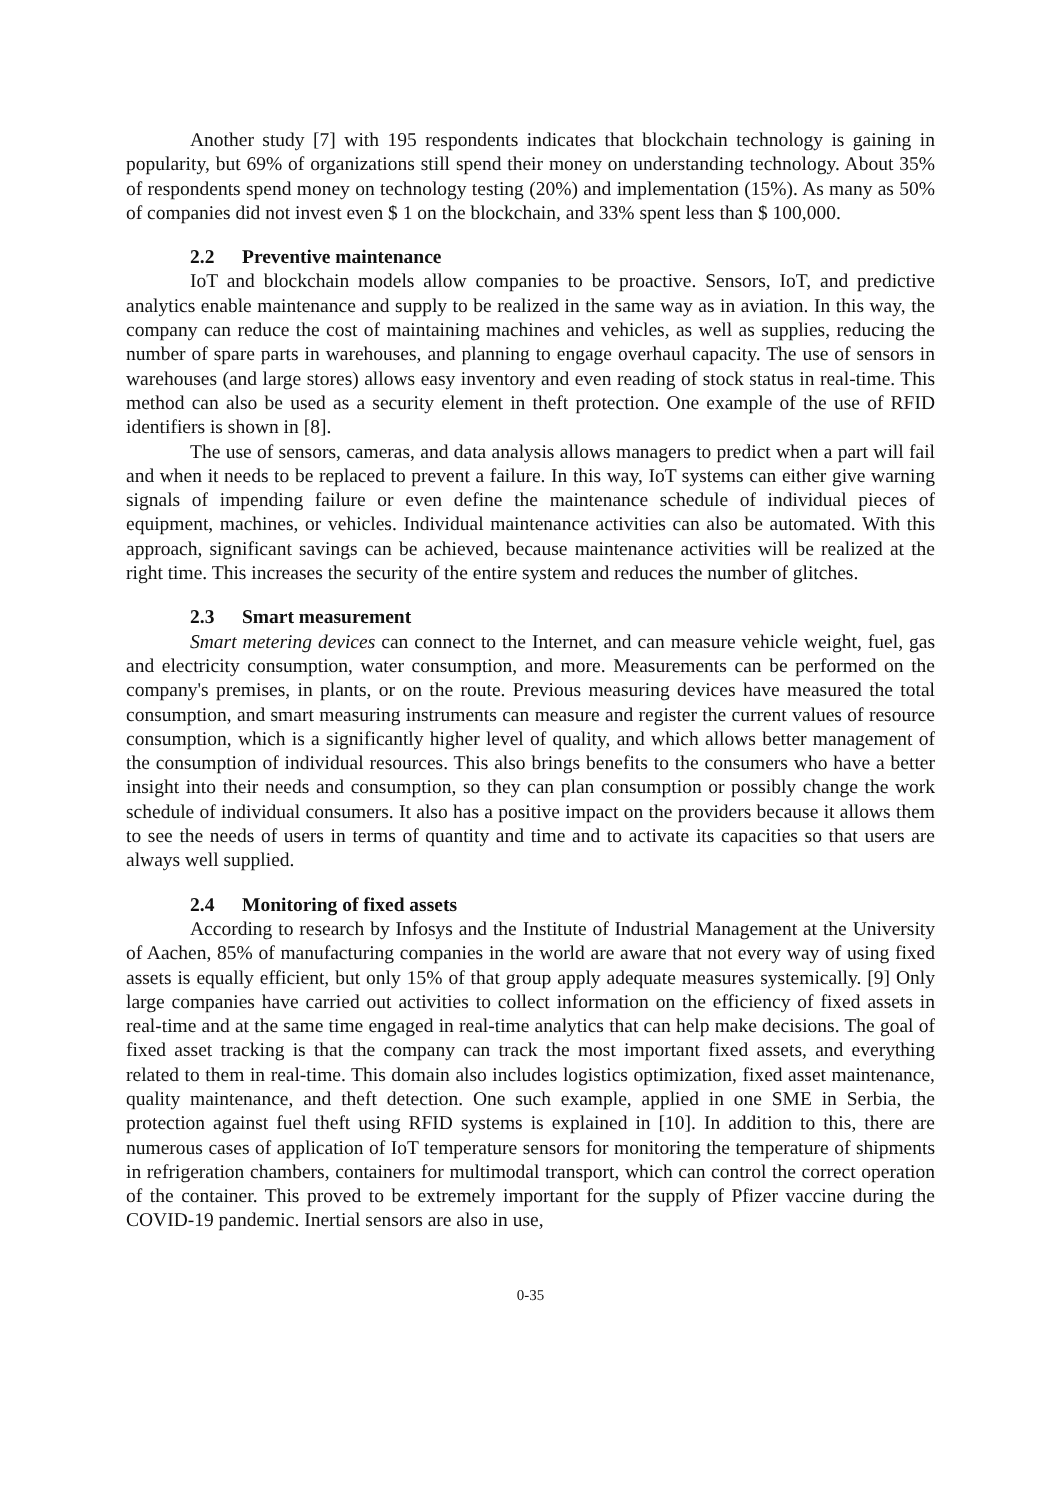Another study [7] with 195 respondents indicates that blockchain technology is gaining in popularity, but 69% of organizations still spend their money on understanding technology. About 35% of respondents spend money on technology testing (20%) and implementation (15%). As many as 50% of companies did not invest even $ 1 on the blockchain, and 33% spent less than $ 100,000.
2.2 Preventive maintenance
IoT and blockchain models allow companies to be proactive. Sensors, IoT, and predictive analytics enable maintenance and supply to be realized in the same way as in aviation. In this way, the company can reduce the cost of maintaining machines and vehicles, as well as supplies, reducing the number of spare parts in warehouses, and planning to engage overhaul capacity. The use of sensors in warehouses (and large stores) allows easy inventory and even reading of stock status in real-time. This method can also be used as a security element in theft protection. One example of the use of RFID identifiers is shown in [8].
The use of sensors, cameras, and data analysis allows managers to predict when a part will fail and when it needs to be replaced to prevent a failure. In this way, IoT systems can either give warning signals of impending failure or even define the maintenance schedule of individual pieces of equipment, machines, or vehicles. Individual maintenance activities can also be automated. With this approach, significant savings can be achieved, because maintenance activities will be realized at the right time. This increases the security of the entire system and reduces the number of glitches.
2.3 Smart measurement
Smart metering devices can connect to the Internet, and can measure vehicle weight, fuel, gas and electricity consumption, water consumption, and more. Measurements can be performed on the company's premises, in plants, or on the route. Previous measuring devices have measured the total consumption, and smart measuring instruments can measure and register the current values of resource consumption, which is a significantly higher level of quality, and which allows better management of the consumption of individual resources. This also brings benefits to the consumers who have a better insight into their needs and consumption, so they can plan consumption or possibly change the work schedule of individual consumers. It also has a positive impact on the providers because it allows them to see the needs of users in terms of quantity and time and to activate its capacities so that users are always well supplied.
2.4 Monitoring of fixed assets
According to research by Infosys and the Institute of Industrial Management at the University of Aachen, 85% of manufacturing companies in the world are aware that not every way of using fixed assets is equally efficient, but only 15% of that group apply adequate measures systemically. [9] Only large companies have carried out activities to collect information on the efficiency of fixed assets in real-time and at the same time engaged in real-time analytics that can help make decisions. The goal of fixed asset tracking is that the company can track the most important fixed assets, and everything related to them in real-time. This domain also includes logistics optimization, fixed asset maintenance, quality maintenance, and theft detection. One such example, applied in one SME in Serbia, the protection against fuel theft using RFID systems is explained in [10]. In addition to this, there are numerous cases of application of IoT temperature sensors for monitoring the temperature of shipments in refrigeration chambers, containers for multimodal transport, which can control the correct operation of the container. This proved to be extremely important for the supply of Pfizer vaccine during the COVID-19 pandemic. Inertial sensors are also in use,
0-35